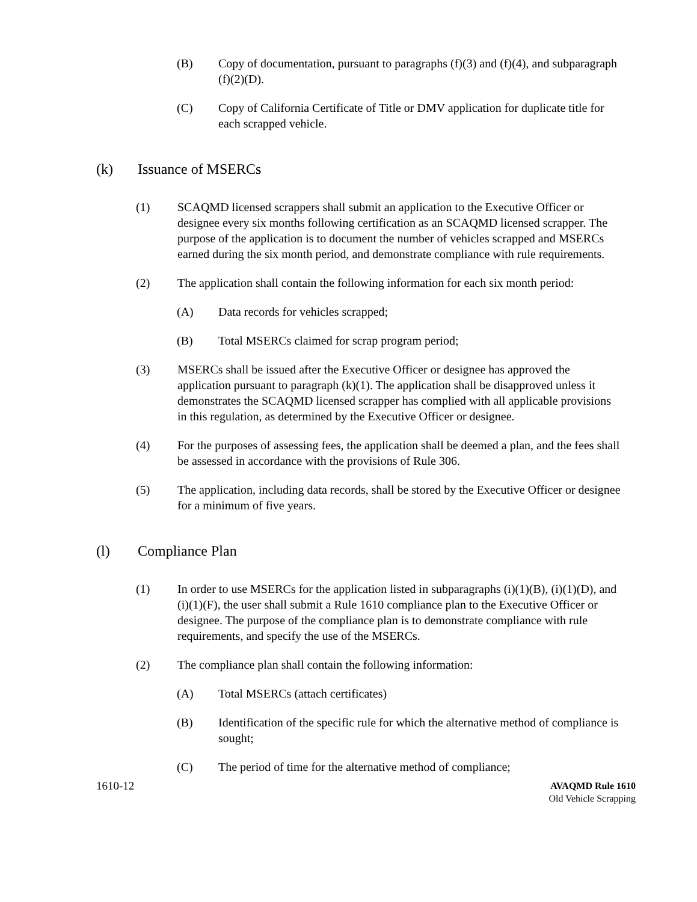(B) Copy of documentation, pursuant to paragraphs (f)(3) and (f)(4), and subparagraph (f)(2)(D).
(C) Copy of California Certificate of Title or DMV application for duplicate title for each scrapped vehicle.
(k) Issuance of MSERCs
(1) SCAQMD licensed scrappers shall submit an application to the Executive Officer or designee every six months following certification as an SCAQMD licensed scrapper. The purpose of the application is to document the number of vehicles scrapped and MSERCs earned during the six month period, and demonstrate compliance with rule requirements.
(2) The application shall contain the following information for each six month period:
(A) Data records for vehicles scrapped;
(B) Total MSERCs claimed for scrap program period;
(3) MSERCs shall be issued after the Executive Officer or designee has approved the application pursuant to paragraph (k)(1). The application shall be disapproved unless it demonstrates the SCAQMD licensed scrapper has complied with all applicable provisions in this regulation, as determined by the Executive Officer or designee.
(4) For the purposes of assessing fees, the application shall be deemed a plan, and the fees shall be assessed in accordance with the provisions of Rule 306.
(5) The application, including data records, shall be stored by the Executive Officer or designee for a minimum of five years.
(l) Compliance Plan
(1) In order to use MSERCs for the application listed in subparagraphs (i)(1)(B), (i)(1)(D), and (i)(1)(F), the user shall submit a Rule 1610 compliance plan to the Executive Officer or designee. The purpose of the compliance plan is to demonstrate compliance with rule requirements, and specify the use of the MSERCs.
(2) The compliance plan shall contain the following information:
(A) Total MSERCs (attach certificates)
(B) Identification of the specific rule for which the alternative method of compliance is sought;
(C) The period of time for the alternative method of compliance;
1610-12 AVAQMD Rule 1610
Old Vehicle Scrapping